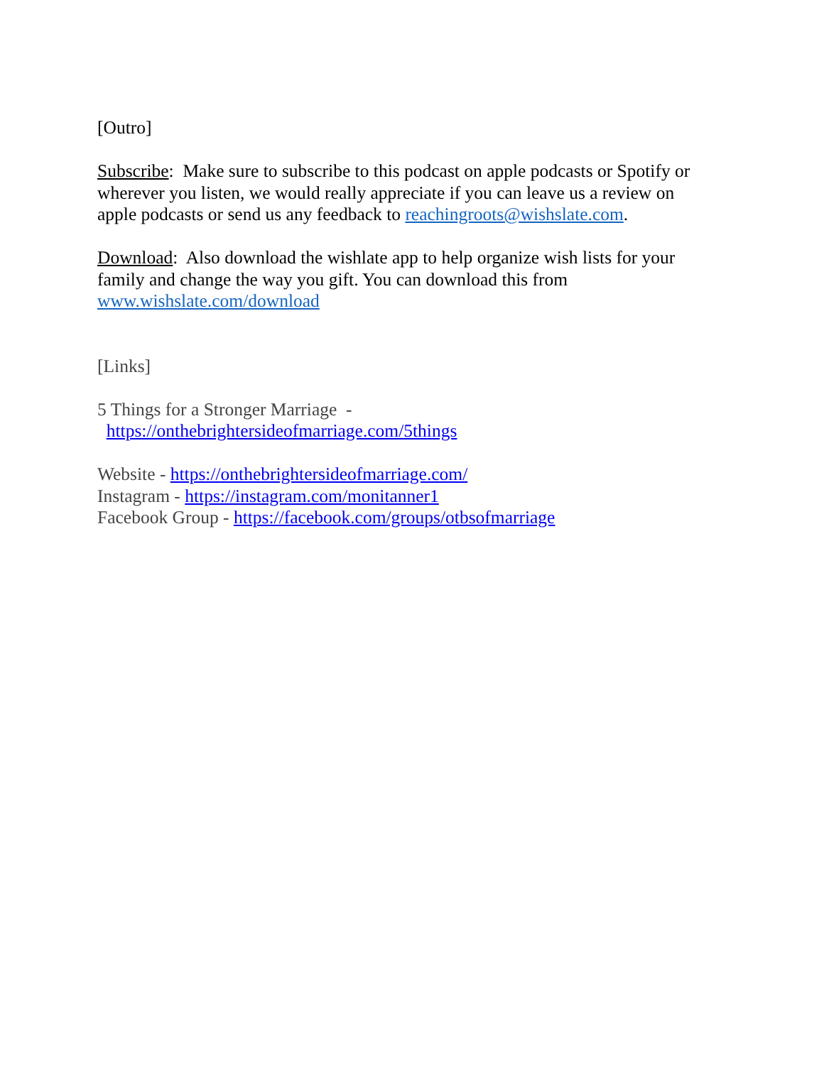[Outro]
Subscribe: Make sure to subscribe to this podcast on apple podcasts or Spotify or wherever you listen, we would really appreciate if you can leave us a review on apple podcasts or send us any feedback to reachingroots@wishslate.com.
Download: Also download the wishlate app to help organize wish lists for your family and change the way you gift. You can download this from
www.wishslate.com/download
[Links]
5 Things for a Stronger Marriage -
https://onthebrightersideofmarriage.com/5things
Website - https://onthebrightersideofmarriage.com/
Instagram - https://instagram.com/monitanner1
Facebook Group - https://facebook.com/groups/otbsofmarriage